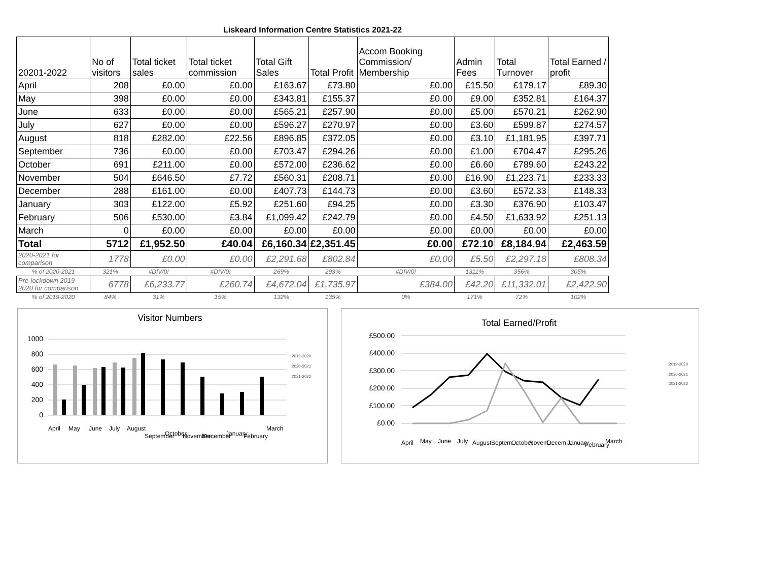Liskeard Information Centre Statistics 2021-22
| 20201-2022 | No of visitors | Total ticket sales | Total ticket commission | Total Gift Sales | Total Profit | Accom Booking Commission/ Membership | Admin Fees | Total Turnover | Total Earned / profit |
| --- | --- | --- | --- | --- | --- | --- | --- | --- | --- |
| April | 208 | £0.00 | £0.00 | £163.67 | £73.80 | £0.00 | £15.50 | £179.17 | £89.30 |
| May | 398 | £0.00 | £0.00 | £343.81 | £155.37 | £0.00 | £9.00 | £352.81 | £164.37 |
| June | 633 | £0.00 | £0.00 | £565.21 | £257.90 | £0.00 | £5.00 | £570.21 | £262.90 |
| July | 627 | £0.00 | £0.00 | £596.27 | £270.97 | £0.00 | £3.60 | £599.87 | £274.57 |
| August | 818 | £282.00 | £22.56 | £896.85 | £372.05 | £0.00 | £3.10 | £1,181.95 | £397.71 |
| September | 736 | £0.00 | £0.00 | £703.47 | £294.26 | £0.00 | £1.00 | £704.47 | £295.26 |
| October | 691 | £211.00 | £0.00 | £572.00 | £236.62 | £0.00 | £6.60 | £789.60 | £243.22 |
| November | 504 | £646.50 | £7.72 | £560.31 | £208.71 | £0.00 | £16.90 | £1,223.71 | £233.33 |
| December | 288 | £161.00 | £0.00 | £407.73 | £144.73 | £0.00 | £3.60 | £572.33 | £148.33 |
| January | 303 | £122.00 | £5.92 | £251.60 | £94.25 | £0.00 | £3.30 | £376.90 | £103.47 |
| February | 506 | £530.00 | £3.84 | £1,099.42 | £242.79 | £0.00 | £4.50 | £1,633.92 | £251.13 |
| March | 0 | £0.00 | £0.00 | £0.00 | £0.00 | £0.00 | £0.00 | £0.00 | £0.00 |
| Total | 5712 | £1,952.50 | £40.04 | £6,160.34 | £2,351.45 | £0.00 | £72.10 | £8,184.94 | £2,463.59 |
| 2020-2021 for comparison | 1778 | £0.00 | £0.00 | £2,291.68 | £802.84 | £0.00 | £5.50 | £2,297.18 | £808.34 |
| % of 2020-2021 | 321% | #DIV/0! | #DIV/0! | 269% | 293% | #DIV/0! | 1311% | 356% | 305% |
| Pre-lockdown 2019-2020 for comparison | 6778 | £6,233.77 | £260.74 | £4,672.04 | £1,735.97 | £384.00 | £42.20 | £11,332.01 | £2,422.90 |
| % of 2019-2020 | 84% | 31% | 15% | 132% | 135% | 0% | 171% | 72% | 102% |
Visitor Numbers
1000
800
600
400
200
0
2019-2020
2020-2021
2021-2022
April
May
June
July
August
September
October
November
December
January
February
March
Total Earned/Profit
£500.00
£400.00
£300.00
£200.00
£100.00
£0.00
2019-2020
2020-2021
2021-2022
April
May
June
July
August
Septem...
October
Novem...
Decem...
January
February
March